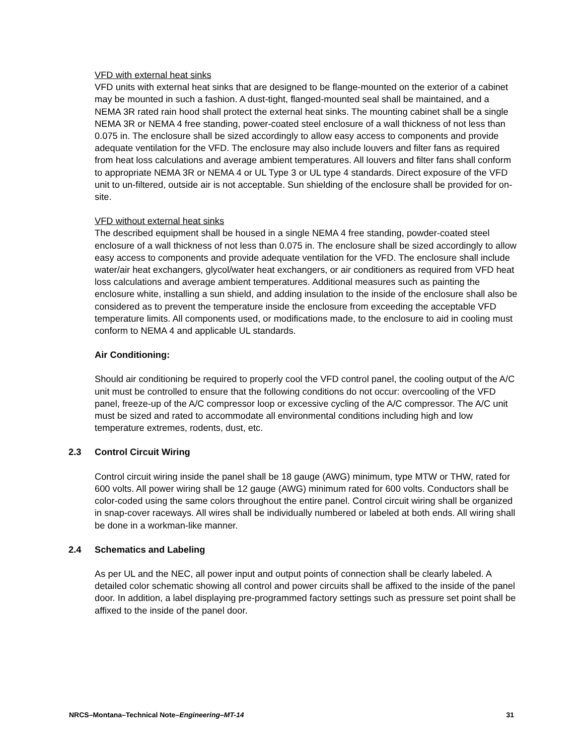VFD with external heat sinks
VFD units with external heat sinks that are designed to be flange-mounted on the exterior of a cabinet may be mounted in such a fashion. A dust-tight, flanged-mounted seal shall be maintained, and a NEMA 3R rated rain hood shall protect the external heat sinks. The mounting cabinet shall be a single NEMA 3R or NEMA 4 free standing, power-coated steel enclosure of a wall thickness of not less than 0.075 in. The enclosure shall be sized accordingly to allow easy access to components and provide adequate ventilation for the VFD. The enclosure may also include louvers and filter fans as required from heat loss calculations and average ambient temperatures. All louvers and filter fans shall conform to appropriate NEMA 3R or NEMA 4 or UL Type 3 or UL type 4 standards. Direct exposure of the VFD unit to un-filtered, outside air is not acceptable. Sun shielding of the enclosure shall be provided for on-site.
VFD without external heat sinks
The described equipment shall be housed in a single NEMA 4 free standing, powder-coated steel enclosure of a wall thickness of not less than 0.075 in. The enclosure shall be sized accordingly to allow easy access to components and provide adequate ventilation for the VFD. The enclosure shall include water/air heat exchangers, glycol/water heat exchangers, or air conditioners as required from VFD heat loss calculations and average ambient temperatures. Additional measures such as painting the enclosure white, installing a sun shield, and adding insulation to the inside of the enclosure shall also be considered as to prevent the temperature inside the enclosure from exceeding the acceptable VFD temperature limits. All components used, or modifications made, to the enclosure to aid in cooling must conform to NEMA 4 and applicable UL standards.
Air Conditioning:
Should air conditioning be required to properly cool the VFD control panel, the cooling output of the A/C unit must be controlled to ensure that the following conditions do not occur: overcooling of the VFD panel, freeze-up of the A/C compressor loop or excessive cycling of the A/C compressor. The A/C unit must be sized and rated to accommodate all environmental conditions including high and low temperature extremes, rodents, dust, etc.
2.3 Control Circuit Wiring
Control circuit wiring inside the panel shall be 18 gauge (AWG) minimum, type MTW or THW, rated for 600 volts. All power wiring shall be 12 gauge (AWG) minimum rated for 600 volts. Conductors shall be color-coded using the same colors throughout the entire panel. Control circuit wiring shall be organized in snap-cover raceways. All wires shall be individually numbered or labeled at both ends. All wiring shall be done in a workman-like manner.
2.4 Schematics and Labeling
As per UL and the NEC, all power input and output points of connection shall be clearly labeled. A detailed color schematic showing all control and power circuits shall be affixed to the inside of the panel door. In addition, a label displaying pre-programmed factory settings such as pressure set point shall be affixed to the inside of the panel door.
NRCS–Montana–Technical Note–Engineering–MT-14 31